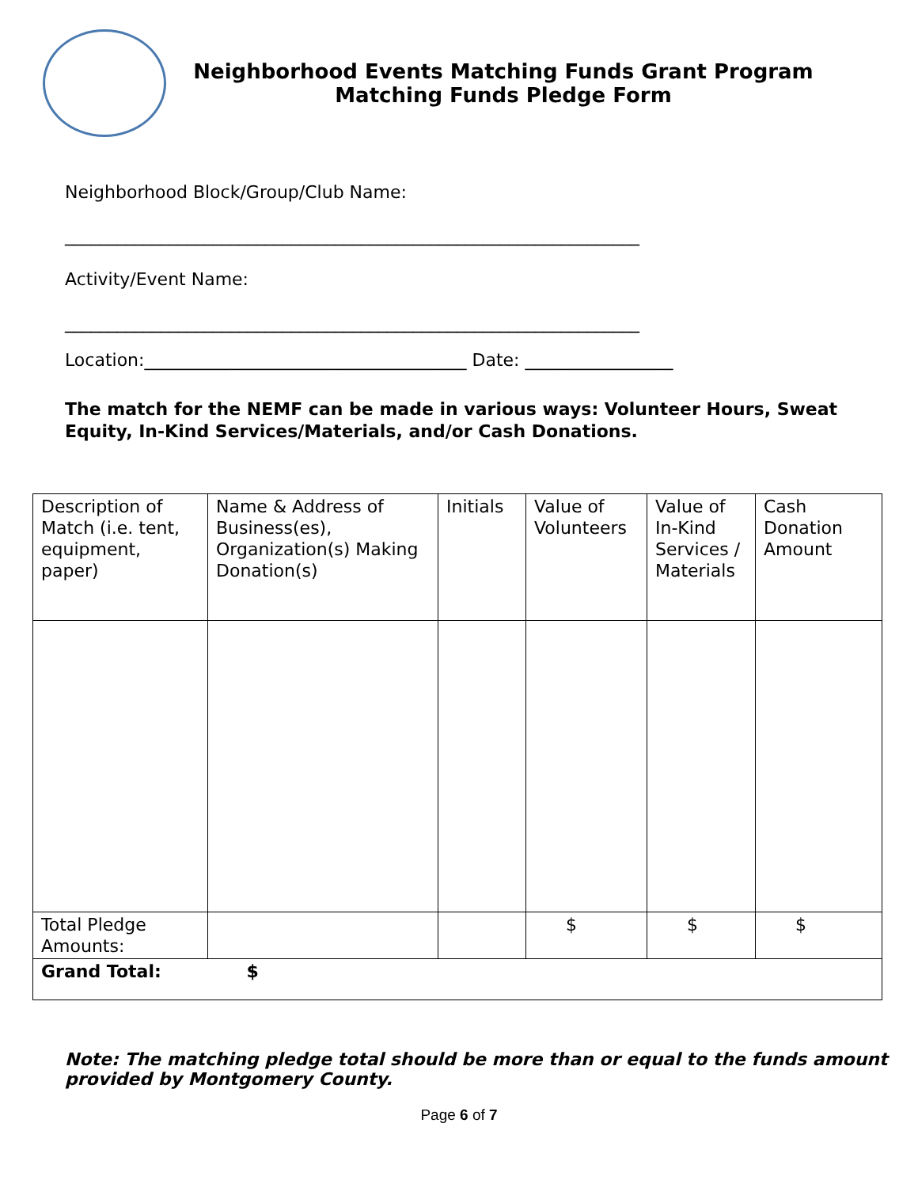Neighborhood Events Matching Funds Grant Program
Matching Funds Pledge Form
Neighborhood Block/Group/Club Name:
__________________________________________________________________
Activity/Event Name:
__________________________________________________________________
Location:_____________________________________ Date: _________________
The match for the NEMF can be made in various ways: Volunteer Hours, Sweat Equity, In-Kind Services/Materials, and/or Cash Donations.
| Description of Match (i.e. tent, equipment, paper) | Name & Address of Business(es), Organization(s) Making Donation(s) | Initials | Value of Volunteers | Value of In-Kind Services / Materials | Cash Donation Amount |
| Total Pledge Amounts: | | | $ | $ | $ |
| Grand Total: $ | | | | | |
Note: The matching pledge total should be more than or equal to the funds amount provided by Montgomery County.
Page 6 of 7